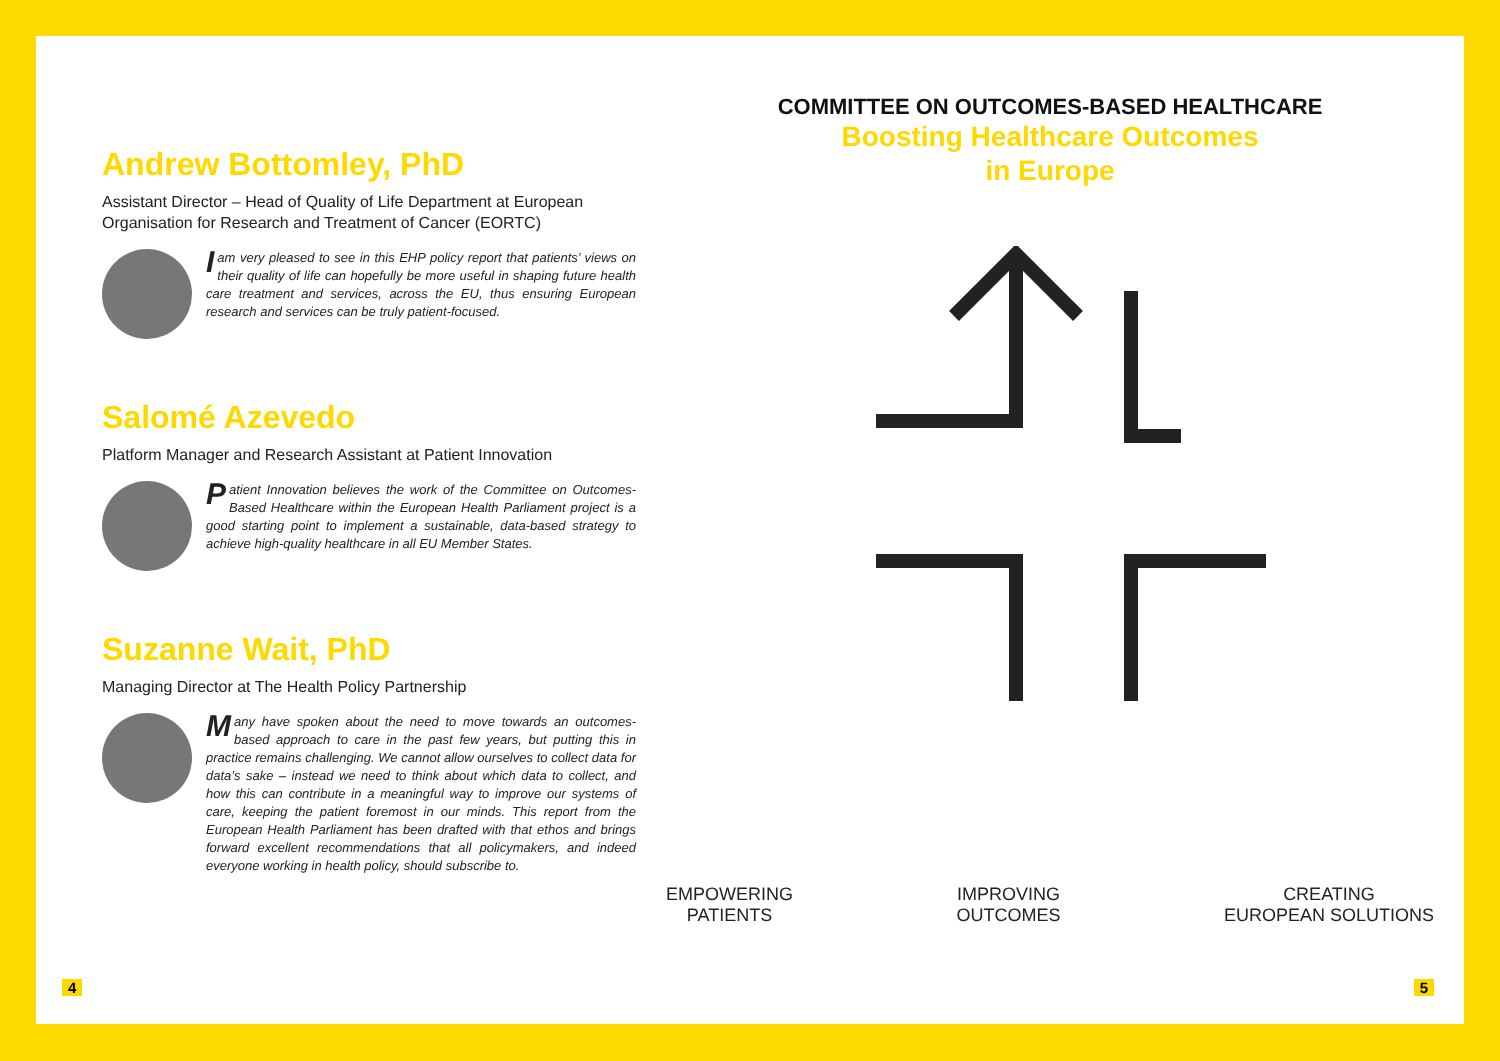Andrew Bottomley, PhD
Assistant Director – Head of Quality of Life Department at European Organisation for Research and Treatment of Cancer (EORTC)
I am very pleased to see in this EHP policy report that patients’ views on their quality of life can hopefully be more useful in shaping future health care treatment and services, across the EU, thus ensuring European research and services can be truly patient-focused.
Salomé Azevedo
Platform Manager and Research Assistant at Patient Innovation
Patient Innovation believes the work of the Committee on Outcomes-Based Healthcare within the European Health Parliament project is a good starting point to implement a sustainable, data-based strategy to achieve high-quality healthcare in all EU Member States.
Suzanne Wait, PhD
Managing Director at The Health Policy Partnership
Many have spoken about the need to move towards an outcomes-based approach to care in the past few years, but putting this in practice remains challenging. We cannot allow ourselves to collect data for data’s sake – instead we need to think about which data to collect, and how this can contribute in a meaningful way to improve our systems of care, keeping the patient foremost in our minds. This report from the European Health Parliament has been drafted with that ethos and brings forward excellent recommendations that all policymakers, and indeed everyone working in health policy, should subscribe to.
4
COMMITTEE ON OUTCOMES-BASED HEALTHCARE
Boosting Healthcare Outcomes
in Europe
EMPOWERING
PATIENTS
IMPROVING
OUTCOMES
CREATING
EUROPEAN SOLUTIONS
5